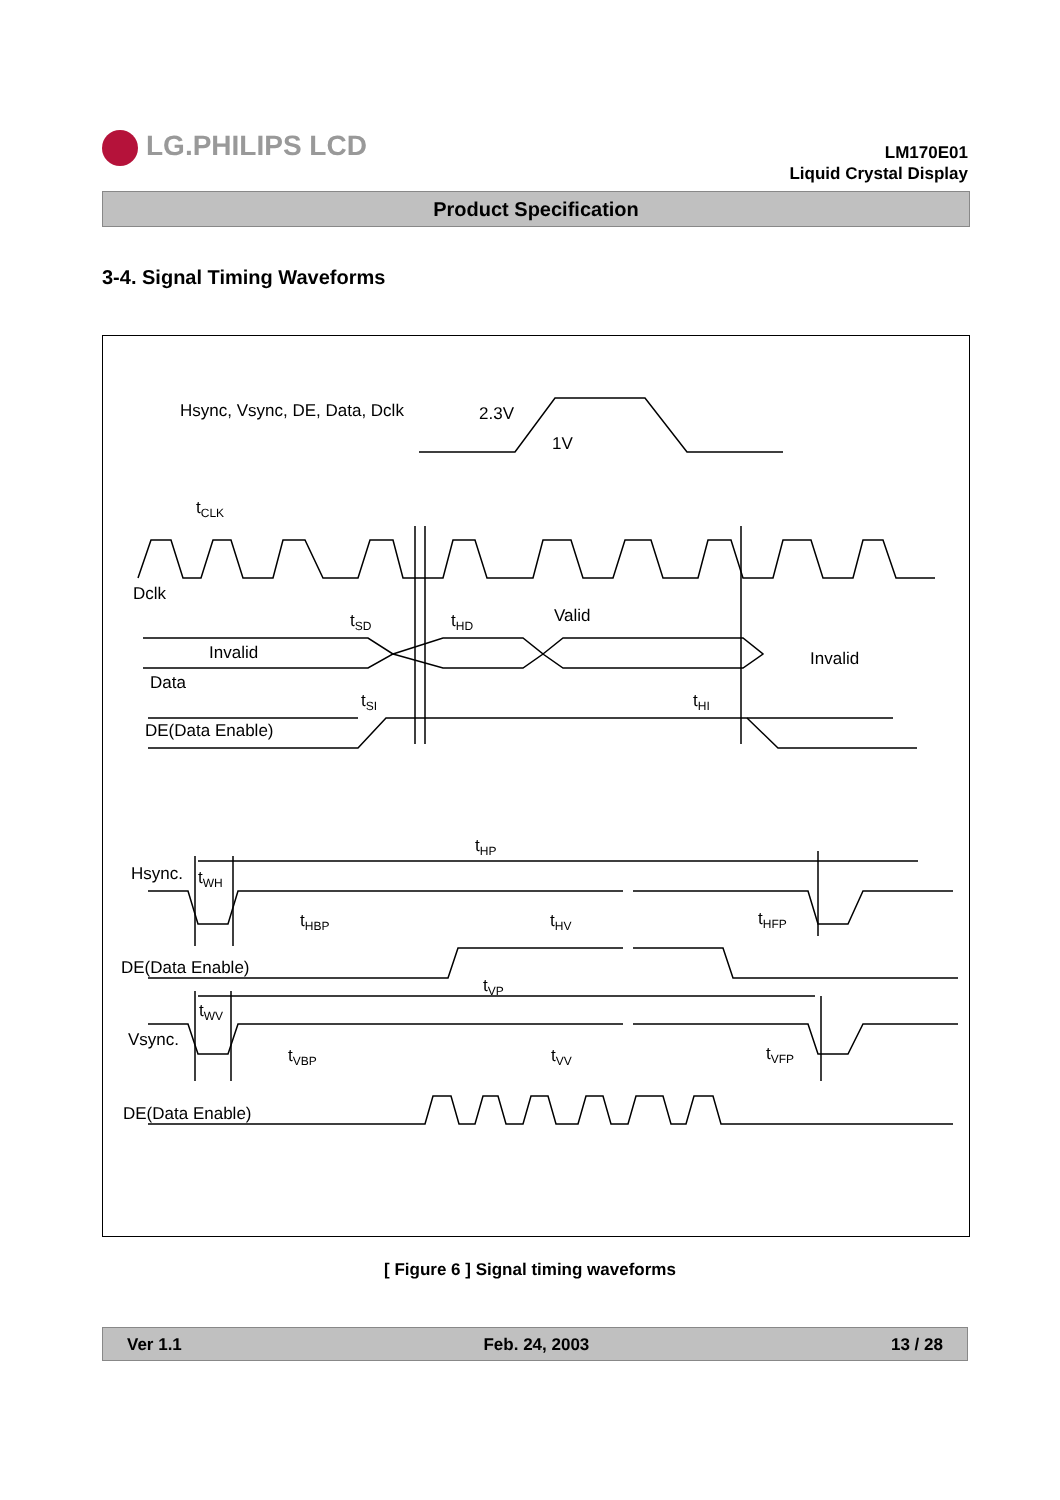LG.PHILIPS LCD
LM170E01
Liquid Crystal Display
Product Specification
3-4. Signal Timing Waveforms
Hsync, Vsync, DE, Data, Dclk 2.3V
1V
t<sub>CLK</sub>
Dclk
t<sub>SD</sub> t<sub>HD</sub> Valid
Invalid Invalid
Data
t<sub>SI</sub> t<sub>HI</sub>
DE(Data Enable)
t<sub>HP</sub>
Hsync. t<sub>WH</sub>
t<sub>HBP</sub> t<sub>HV</sub> t<sub>HFP</sub>
DE(Data Enable)
t<sub>VP</sub>
t<sub>WV</sub>
Vsync.
t<sub>VBP</sub> t<sub>VV</sub> t<sub>VFP</sub>
DE(Data Enable)
[ Figure 6 ] Signal timing waveforms
Ver 1.1 Feb. 24, 2003 13 / 28